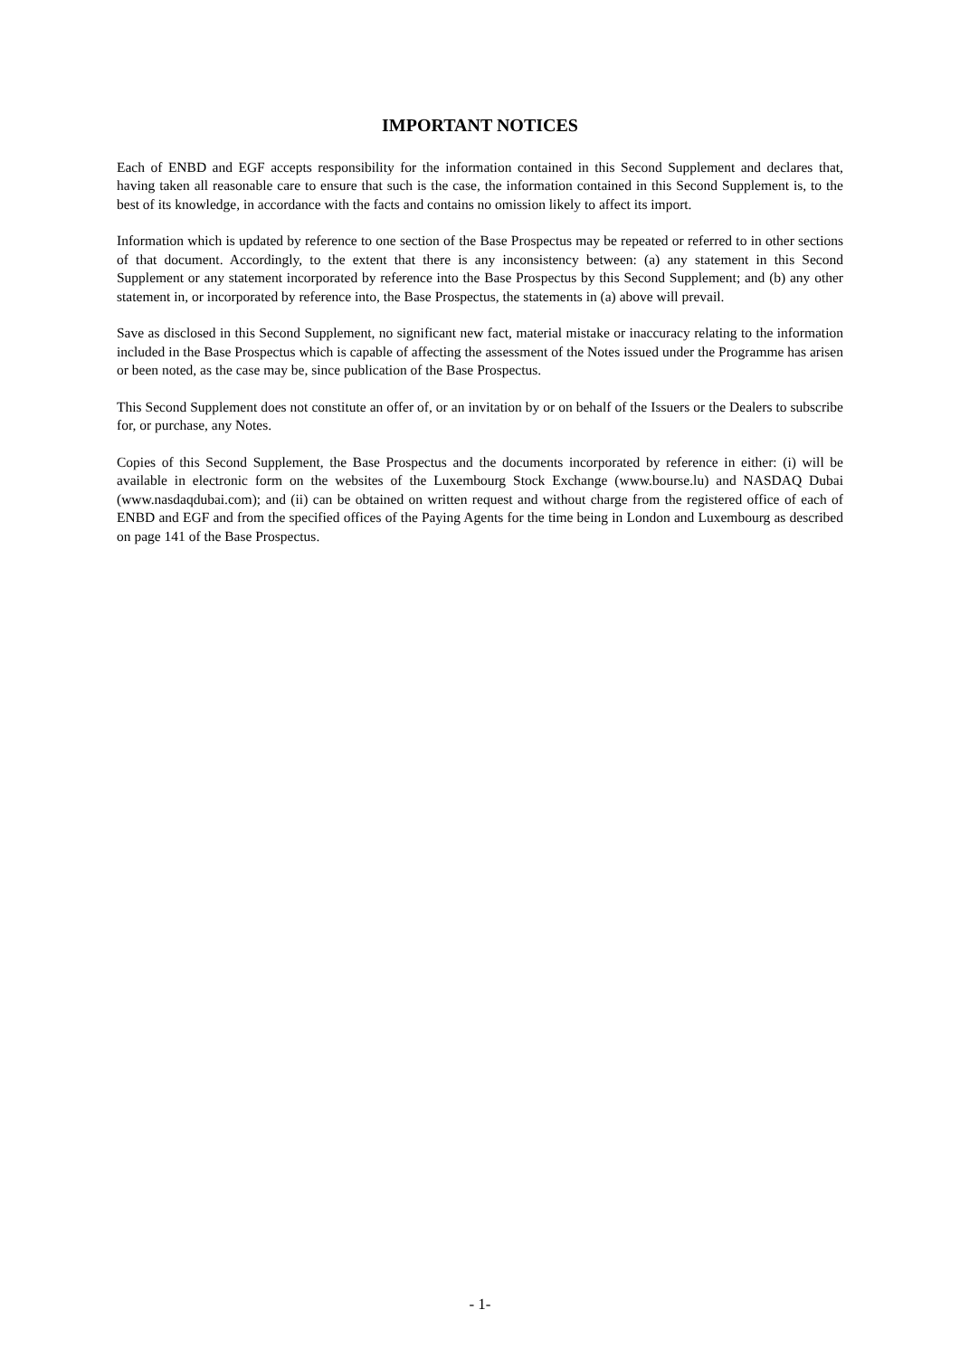IMPORTANT NOTICES
Each of ENBD and EGF accepts responsibility for the information contained in this Second Supplement and declares that, having taken all reasonable care to ensure that such is the case, the information contained in this Second Supplement is, to the best of its knowledge, in accordance with the facts and contains no omission likely to affect its import.
Information which is updated by reference to one section of the Base Prospectus may be repeated or referred to in other sections of that document. Accordingly, to the extent that there is any inconsistency between: (a) any statement in this Second Supplement or any statement incorporated by reference into the Base Prospectus by this Second Supplement; and (b) any other statement in, or incorporated by reference into, the Base Prospectus, the statements in (a) above will prevail.
Save as disclosed in this Second Supplement, no significant new fact, material mistake or inaccuracy relating to the information included in the Base Prospectus which is capable of affecting the assessment of the Notes issued under the Programme has arisen or been noted, as the case may be, since publication of the Base Prospectus.
This Second Supplement does not constitute an offer of, or an invitation by or on behalf of the Issuers or the Dealers to subscribe for, or purchase, any Notes.
Copies of this Second Supplement, the Base Prospectus and the documents incorporated by reference in either: (i) will be available in electronic form on the websites of the Luxembourg Stock Exchange (www.bourse.lu) and NASDAQ Dubai (www.nasdaqdubai.com); and (ii) can be obtained on written request and without charge from the registered office of each of ENBD and EGF and from the specified offices of the Paying Agents for the time being in London and Luxembourg as described on page 141 of the Base Prospectus.
- 1-